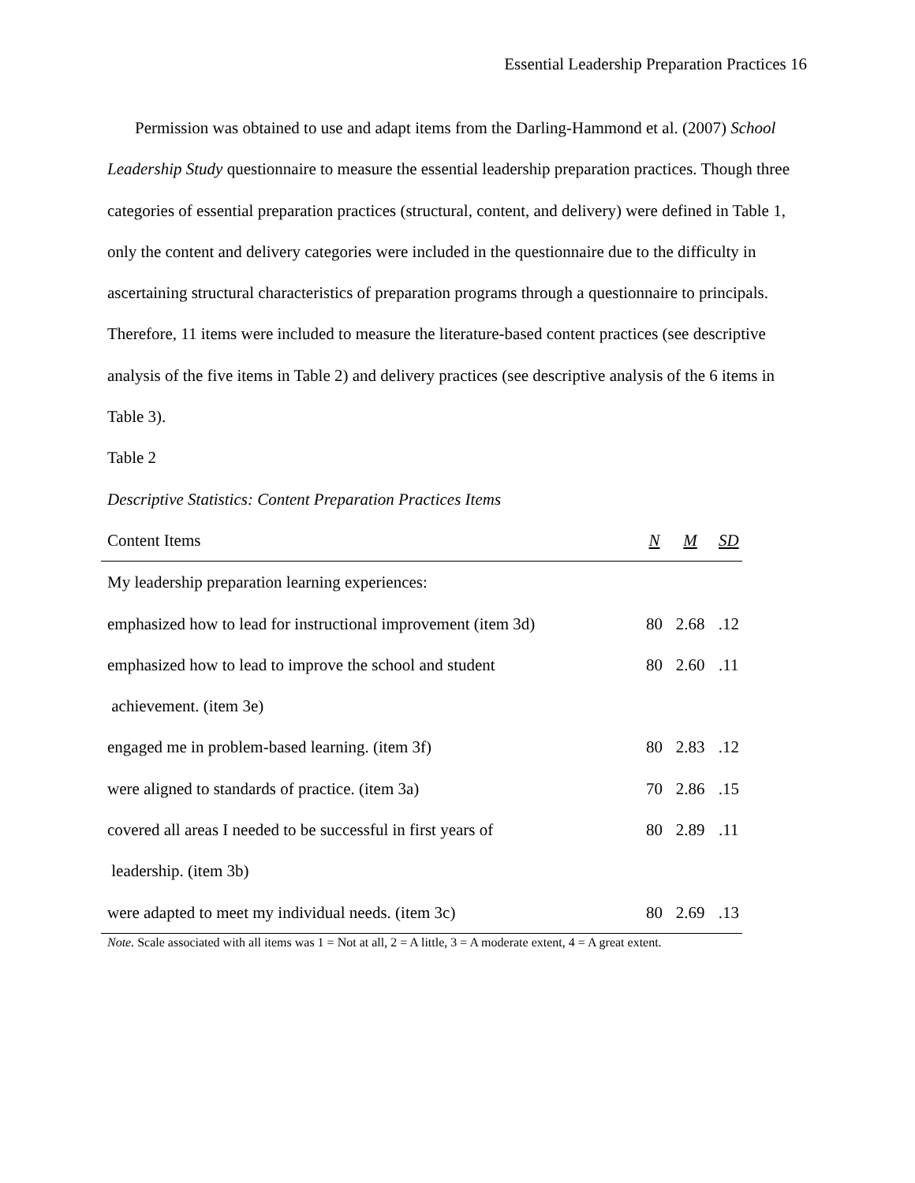Essential Leadership Preparation Practices 16
Permission was obtained to use and adapt items from the Darling-Hammond et al. (2007) School Leadership Study questionnaire to measure the essential leadership preparation practices. Though three categories of essential preparation practices (structural, content, and delivery) were defined in Table 1, only the content and delivery categories were included in the questionnaire due to the difficulty in ascertaining structural characteristics of preparation programs through a questionnaire to principals. Therefore, 11 items were included to measure the literature-based content practices (see descriptive analysis of the five items in Table 2) and delivery practices (see descriptive analysis of the 6 items in Table 3).
Table 2
Descriptive Statistics: Content Preparation Practices Items
| Content Items | N | M | SD |
| --- | --- | --- | --- |
| My leadership preparation learning experiences: | | | |
| emphasized how to lead for instructional improvement (item 3d) | 80 | 2.68 | .12 |
| emphasized how to lead to improve the school and student | 80 | 2.60 | .11 |
| achievement. (item 3e) | | | |
| engaged me in problem-based learning. (item 3f) | 80 | 2.83 | .12 |
| were aligned to standards of practice. (item 3a) | 70 | 2.86 | .15 |
| covered all areas I needed to be successful in first years of | 80 | 2.89 | .11 |
| leadership. (item 3b) | | | |
| were adapted to meet my individual needs. (item 3c) | 80 | 2.69 | .13 |
Note. Scale associated with all items was 1 = Not at all, 2 = A little, 3 = A moderate extent, 4 = A great extent.